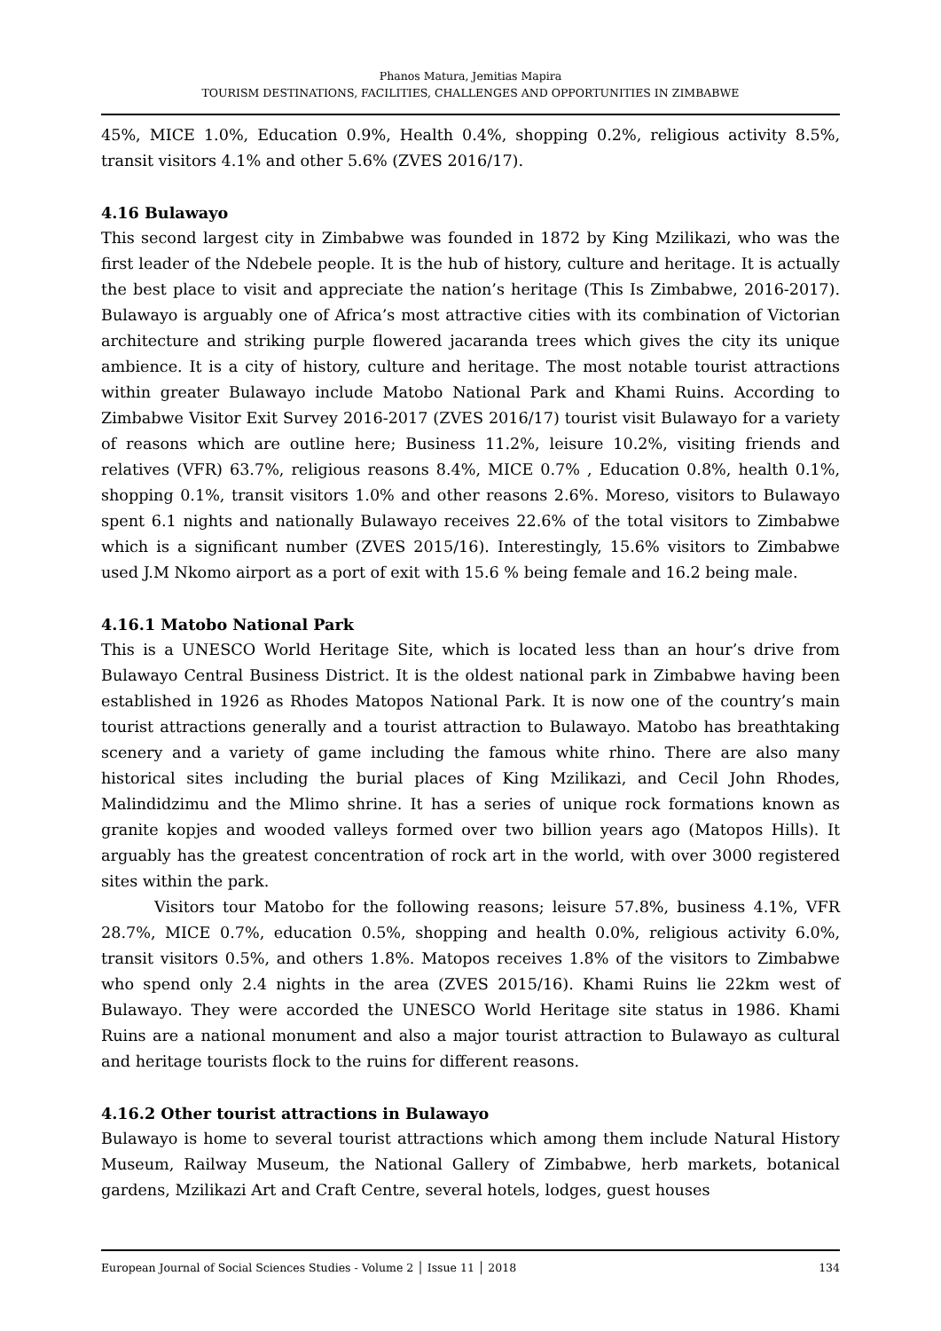Phanos Matura, Jemitias Mapira
TOURISM DESTINATIONS, FACILITIES, CHALLENGES AND OPPORTUNITIES IN ZIMBABWE
45%, MICE 1.0%, Education 0.9%, Health 0.4%, shopping 0.2%, religious activity 8.5%, transit visitors 4.1% and other 5.6% (ZVES 2016/17).
4.16 Bulawayo
This second largest city in Zimbabwe was founded in 1872 by King Mzilikazi, who was the first leader of the Ndebele people. It is the hub of history, culture and heritage. It is actually the best place to visit and appreciate the nation’s heritage (This Is Zimbabwe, 2016-2017). Bulawayo is arguably one of Africa’s most attractive cities with its combination of Victorian architecture and striking purple flowered jacaranda trees which gives the city its unique ambience. It is a city of history, culture and heritage. The most notable tourist attractions within greater Bulawayo include Matobo National Park and Khami Ruins. According to Zimbabwe Visitor Exit Survey 2016-2017 (ZVES 2016/17) tourist visit Bulawayo for a variety of reasons which are outline here; Business 11.2%, leisure 10.2%, visiting friends and relatives (VFR) 63.7%, religious reasons 8.4%, MICE 0.7% , Education 0.8%, health 0.1%, shopping 0.1%, transit visitors 1.0% and other reasons 2.6%. Moreso, visitors to Bulawayo spent 6.1 nights and nationally Bulawayo receives 22.6% of the total visitors to Zimbabwe which is a significant number (ZVES 2015/16). Interestingly, 15.6% visitors to Zimbabwe used J.M Nkomo airport as a port of exit with 15.6 % being female and 16.2 being male.
4.16.1 Matobo National Park
This is a UNESCO World Heritage Site, which is located less than an hour’s drive from Bulawayo Central Business District. It is the oldest national park in Zimbabwe having been established in 1926 as Rhodes Matopos National Park. It is now one of the country’s main tourist attractions generally and a tourist attraction to Bulawayo. Matobo has breathtaking scenery and a variety of game including the famous white rhino. There are also many historical sites including the burial places of King Mzilikazi, and Cecil John Rhodes, Malindidzimu and the Mlimo shrine. It has a series of unique rock formations known as granite kopjes and wooded valleys formed over two billion years ago (Matopos Hills). It arguably has the greatest concentration of rock art in the world, with over 3000 registered sites within the park.
Visitors tour Matobo for the following reasons; leisure 57.8%, business 4.1%, VFR 28.7%, MICE 0.7%, education 0.5%, shopping and health 0.0%, religious activity 6.0%, transit visitors 0.5%, and others 1.8%. Matopos receives 1.8% of the visitors to Zimbabwe who spend only 2.4 nights in the area (ZVES 2015/16). Khami Ruins lie 22km west of Bulawayo. They were accorded the UNESCO World Heritage site status in 1986. Khami Ruins are a national monument and also a major tourist attraction to Bulawayo as cultural and heritage tourists flock to the ruins for different reasons.
4.16.2 Other tourist attractions in Bulawayo
Bulawayo is home to several tourist attractions which among them include Natural History Museum, Railway Museum, the National Gallery of Zimbabwe, herb markets, botanical gardens, Mzilikazi Art and Craft Centre, several hotels, lodges, guest houses
European Journal of Social Sciences Studies - Volume 2 │ Issue 11 │ 2018 134